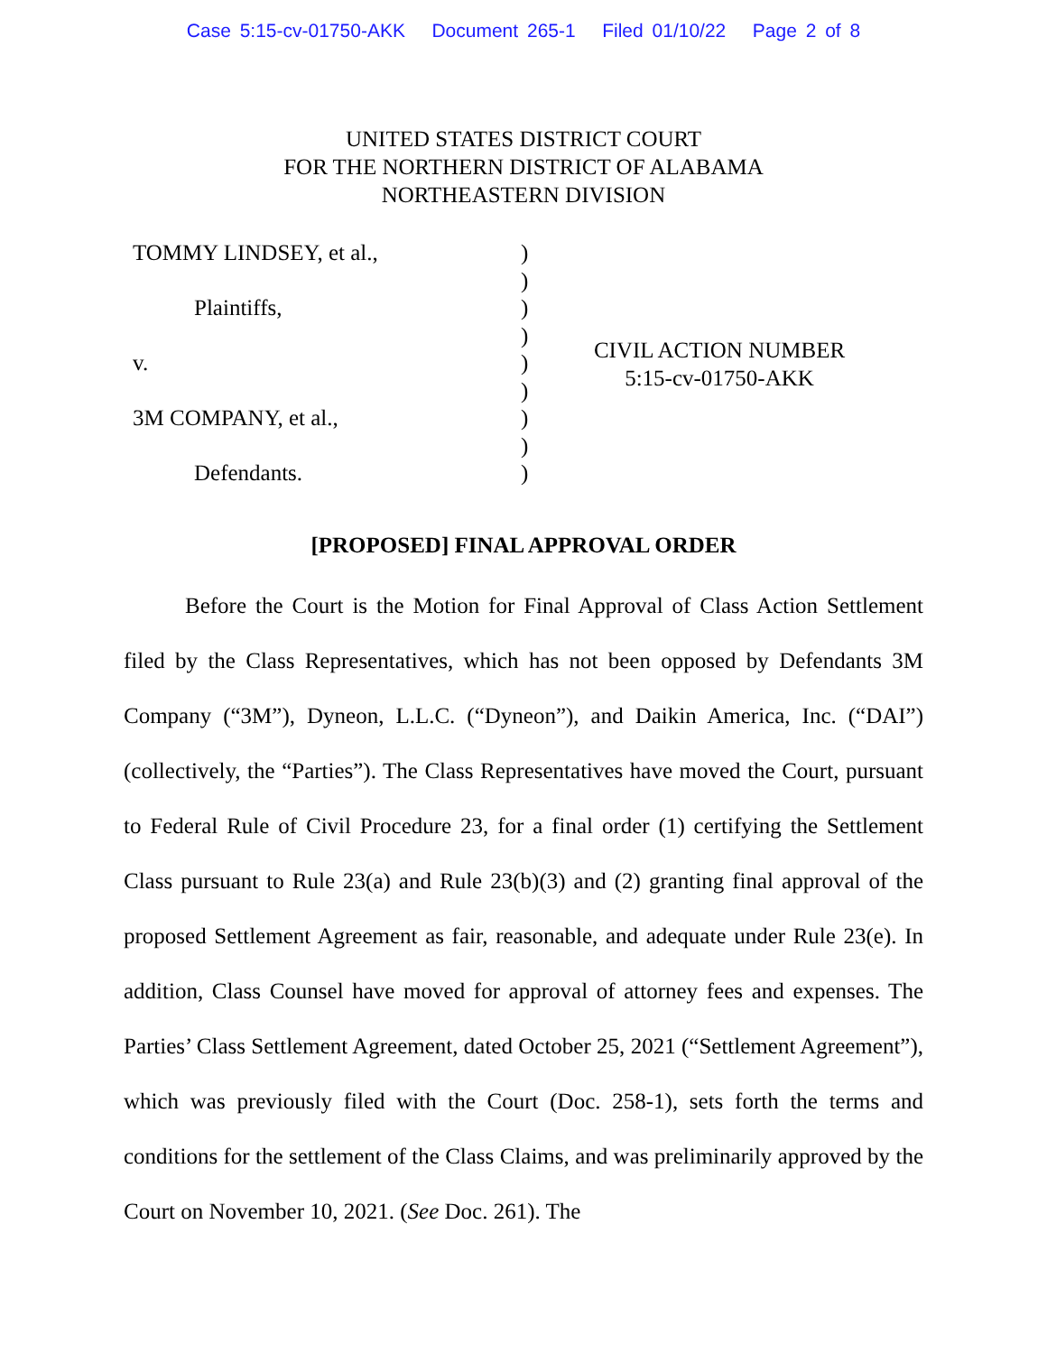Case 5:15-cv-01750-AKK Document 265-1 Filed 01/10/22 Page 2 of 8
UNITED STATES DISTRICT COURT
FOR THE NORTHERN DISTRICT OF ALABAMA
NORTHEASTERN DIVISION
TOMMY LINDSEY, et al.,
Plaintiffs,
v.
3M COMPANY, et al.,
Defendants.
)
)
)
)
)
)
)
)
)
CIVIL ACTION NUMBER
5:15-cv-01750-AKK
[PROPOSED] FINAL APPROVAL ORDER
Before the Court is the Motion for Final Approval of Class Action Settlement filed by the Class Representatives, which has not been opposed by Defendants 3M Company (“3M”), Dyneon, L.L.C. (“Dyneon”), and Daikin America, Inc. (“DAI”) (collectively, the “Parties”). The Class Representatives have moved the Court, pursuant to Federal Rule of Civil Procedure 23, for a final order (1) certifying the Settlement Class pursuant to Rule 23(a) and Rule 23(b)(3) and (2) granting final approval of the proposed Settlement Agreement as fair, reasonable, and adequate under Rule 23(e). In addition, Class Counsel have moved for approval of attorney fees and expenses. The Parties’ Class Settlement Agreement, dated October 25, 2021 (“Settlement Agreement”), which was previously filed with the Court (Doc. 258-1), sets forth the terms and conditions for the settlement of the Class Claims, and was preliminarily approved by the Court on November 10, 2021. (See Doc. 261). The